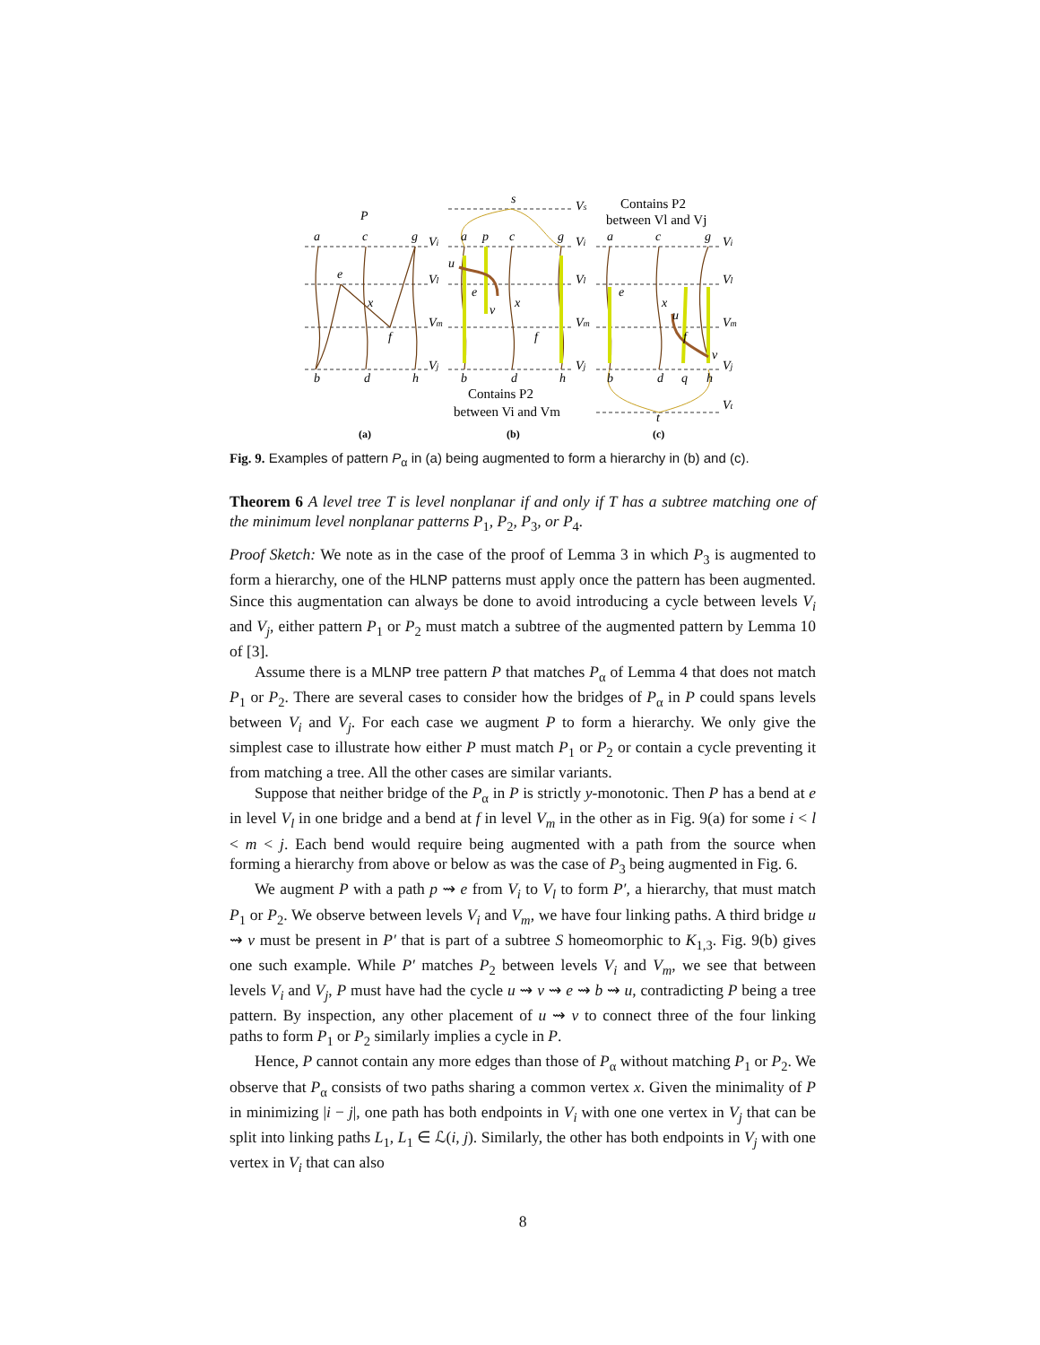a
c
g
e
x
f
b
d
h
P
s
a
p
c
g
u
e
v
x
f
b
d
h
a
c
g
e
x
u
f
v
b
d
q
h
t
Vi
Vl
Vm
Vj
Vs
Vi
Vl
Vm
Vj
Vi
Vl
Vm
Vj
Vt
Contains P2
between Vl and Vj
Contains P2
between Vi and Vm
(a)
(b)
(c)
Fig. 9. Examples of pattern P<sub>α</sub> in (a) being augmented to form a hierarchy in (b) and (c).
Theorem 6 A level tree T is level nonplanar if and only if T has a subtree matching one of the minimum level nonplanar patterns P<sub>1</sub>, P<sub>2</sub>, P<sub>3</sub>, or P<sub>4</sub>.
Proof Sketch: We note as in the case of the proof of Lemma 3 in which P<sub>3</sub> is augmented to form a hierarchy, one of the HLNP patterns must apply once the pattern has been augmented. Since this augmentation can always be done to avoid introducing a cycle between levels V<sub>i</sub> and V<sub>j</sub>, either pattern P<sub>1</sub> or P<sub>2</sub> must match a subtree of the augmented pattern by Lemma 10 of [3].
Assume there is a MLNP tree pattern P that matches P<sub>α</sub> of Lemma 4 that does not match P<sub>1</sub> or P<sub>2</sub>. There are several cases to consider how the bridges of P<sub>α</sub> in P could spans levels between V<sub>i</sub> and V<sub>j</sub>. For each case we augment P to form a hierarchy. We only give the simplest case to illustrate how either P must match P<sub>1</sub> or P<sub>2</sub> or contain a cycle preventing it from matching a tree. All the other cases are similar variants.
Suppose that neither bridge of the P<sub>α</sub> in P is strictly y-monotonic. Then P has a bend at e in level V<sub>l</sub> in one bridge and a bend at f in level V<sub>m</sub> in the other as in Fig. 9(a) for some i < l < m < j. Each bend would require being augmented with a path from the source when forming a hierarchy from above or below as was the case of P<sub>3</sub> being augmented in Fig. 6.
We augment P with a path p ⇝ e from V<sub>i</sub> to V<sub>l</sub> to form P′, a hierarchy, that must match P<sub>1</sub> or P<sub>2</sub>. We observe between levels V<sub>i</sub> and V<sub>m</sub>, we have four linking paths. A third bridge u ⇝ v must be present in P′ that is part of a subtree S homeomorphic to K<sub>1,3</sub>. Fig. 9(b) gives one such example. While P′ matches P<sub>2</sub> between levels V<sub>i</sub> and V<sub>m</sub>, we see that between levels V<sub>i</sub> and V<sub>j</sub>, P must have had the cycle u ⇝ v ⇝ e ⇝ b ⇝ u, contradicting P being a tree pattern. By inspection, any other placement of u ⇝ v to connect three of the four linking paths to form P<sub>1</sub> or P<sub>2</sub> similarly implies a cycle in P.
Hence, P cannot contain any more edges than those of P<sub>α</sub> without matching P<sub>1</sub> or P<sub>2</sub>. We observe that P<sub>α</sub> consists of two paths sharing a common vertex x. Given the minimality of P in minimizing |i − j|, one path has both endpoints in V<sub>i</sub> with one one vertex in V<sub>j</sub> that can be split into linking paths L<sub>1</sub>, L<sub>1</sub> ∈ ℒ(i, j). Similarly, the other has both endpoints in V<sub>j</sub> with one vertex in V<sub>i</sub> that can also
8